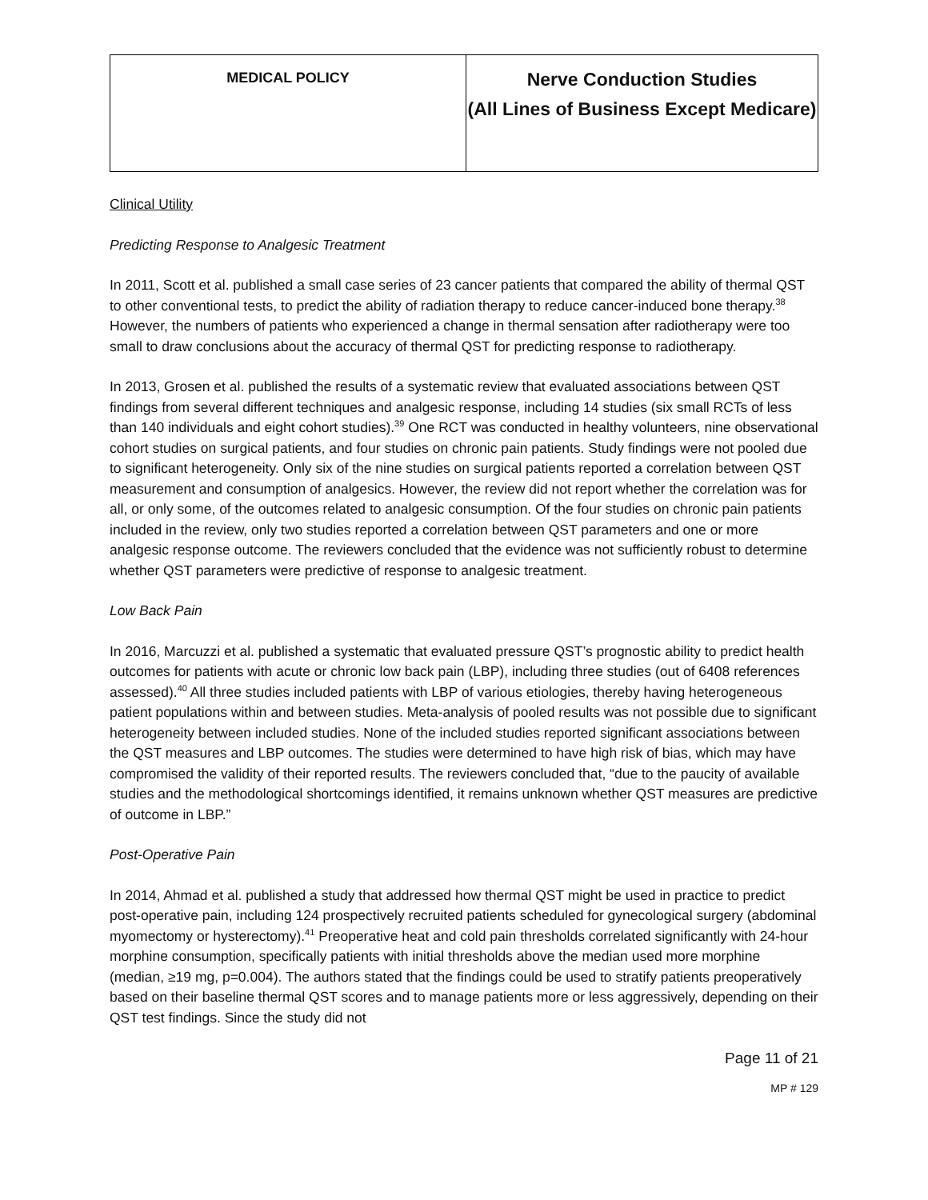| MEDICAL POLICY | Nerve Conduction Studies (All Lines of Business Except Medicare) |
Clinical Utility
Predicting Response to Analgesic Treatment
In 2011, Scott et al. published a small case series of 23 cancer patients that compared the ability of thermal QST to other conventional tests, to predict the ability of radiation therapy to reduce cancer-induced bone therapy.<sup>38</sup> However, the numbers of patients who experienced a change in thermal sensation after radiotherapy were too small to draw conclusions about the accuracy of thermal QST for predicting response to radiotherapy.
In 2013, Grosen et al. published the results of a systematic review that evaluated associations between QST findings from several different techniques and analgesic response, including 14 studies (six small RCTs of less than 140 individuals and eight cohort studies).<sup>39</sup> One RCT was conducted in healthy volunteers, nine observational cohort studies on surgical patients, and four studies on chronic pain patients. Study findings were not pooled due to significant heterogeneity. Only six of the nine studies on surgical patients reported a correlation between QST measurement and consumption of analgesics. However, the review did not report whether the correlation was for all, or only some, of the outcomes related to analgesic consumption. Of the four studies on chronic pain patients included in the review, only two studies reported a correlation between QST parameters and one or more analgesic response outcome. The reviewers concluded that the evidence was not sufficiently robust to determine whether QST parameters were predictive of response to analgesic treatment.
Low Back Pain
In 2016, Marcuzzi et al. published a systematic that evaluated pressure QST’s prognostic ability to predict health outcomes for patients with acute or chronic low back pain (LBP), including three studies (out of 6408 references assessed).<sup>40</sup> All three studies included patients with LBP of various etiologies, thereby having heterogeneous patient populations within and between studies. Meta-analysis of pooled results was not possible due to significant heterogeneity between included studies. None of the included studies reported significant associations between the QST measures and LBP outcomes. The studies were determined to have high risk of bias, which may have compromised the validity of their reported results. The reviewers concluded that, “due to the paucity of available studies and the methodological shortcomings identified, it remains unknown whether QST measures are predictive of outcome in LBP.”
Post-Operative Pain
In 2014, Ahmad et al. published a study that addressed how thermal QST might be used in practice to predict post-operative pain, including 124 prospectively recruited patients scheduled for gynecological surgery (abdominal myomectomy or hysterectomy).<sup>41</sup> Preoperative heat and cold pain thresholds correlated significantly with 24-hour morphine consumption, specifically patients with initial thresholds above the median used more morphine (median, ≥19 mg, p=0.004). The authors stated that the findings could be used to stratify patients preoperatively based on their baseline thermal QST scores and to manage patients more or less aggressively, depending on their QST test findings. Since the study did not
Page 11 of 21
MP # 129